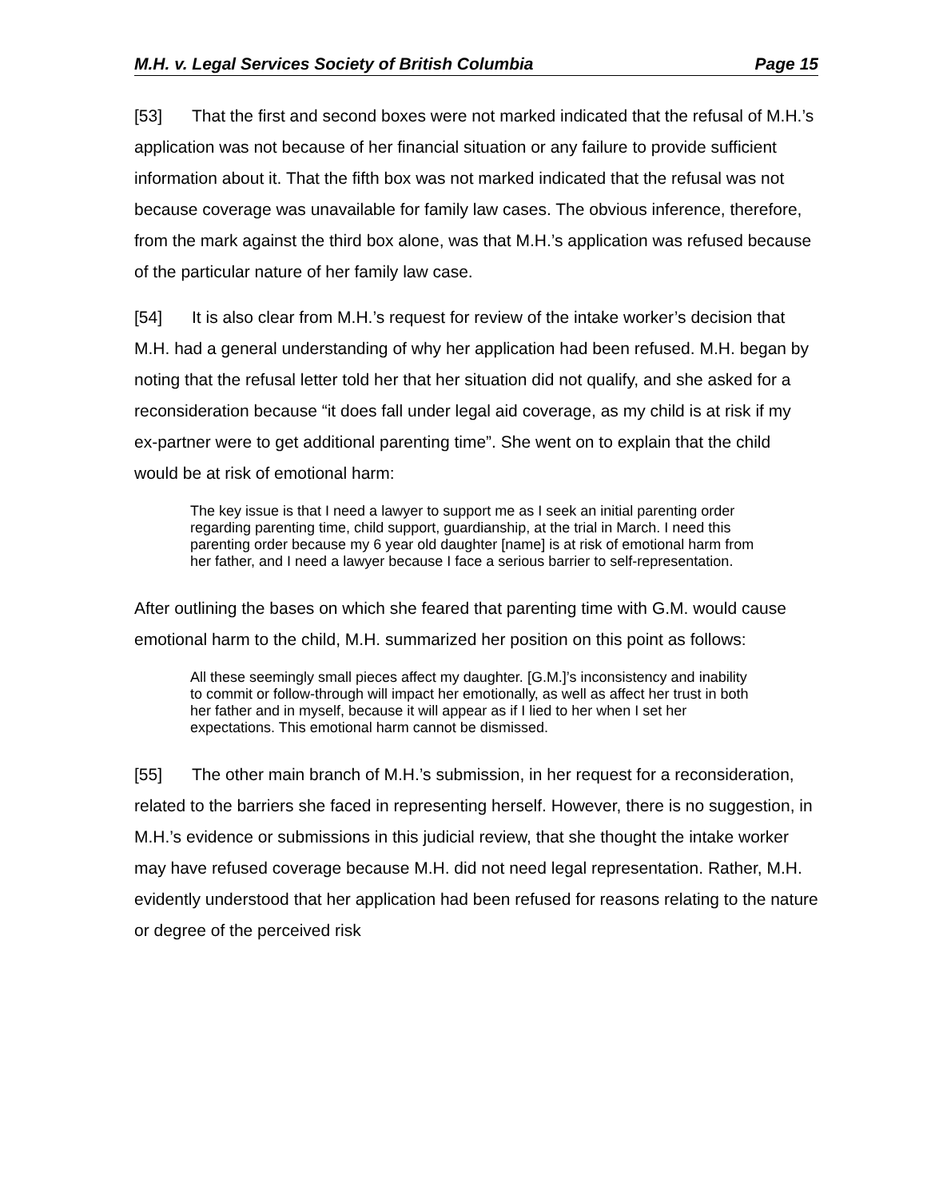M.H. v. Legal Services Society of British Columbia Page 15
[53] That the first and second boxes were not marked indicated that the refusal of M.H.’s application was not because of her financial situation or any failure to provide sufficient information about it. That the fifth box was not marked indicated that the refusal was not because coverage was unavailable for family law cases. The obvious inference, therefore, from the mark against the third box alone, was that M.H.’s application was refused because of the particular nature of her family law case.
[54] It is also clear from M.H.’s request for review of the intake worker’s decision that M.H. had a general understanding of why her application had been refused. M.H. began by noting that the refusal letter told her that her situation did not qualify, and she asked for a reconsideration because “it does fall under legal aid coverage, as my child is at risk if my ex-partner were to get additional parenting time”. She went on to explain that the child would be at risk of emotional harm:
The key issue is that I need a lawyer to support me as I seek an initial parenting order regarding parenting time, child support, guardianship, at the trial in March. I need this parenting order because my 6 year old daughter [name] is at risk of emotional harm from her father, and I need a lawyer because I face a serious barrier to self-representation.
After outlining the bases on which she feared that parenting time with G.M. would cause emotional harm to the child, M.H. summarized her position on this point as follows:
All these seemingly small pieces affect my daughter. [G.M.]’s inconsistency and inability to commit or follow-through will impact her emotionally, as well as affect her trust in both her father and in myself, because it will appear as if I lied to her when I set her expectations. This emotional harm cannot be dismissed.
[55] The other main branch of M.H.’s submission, in her request for a reconsideration, related to the barriers she faced in representing herself. However, there is no suggestion, in M.H.’s evidence or submissions in this judicial review, that she thought the intake worker may have refused coverage because M.H. did not need legal representation. Rather, M.H. evidently understood that her application had been refused for reasons relating to the nature or degree of the perceived risk